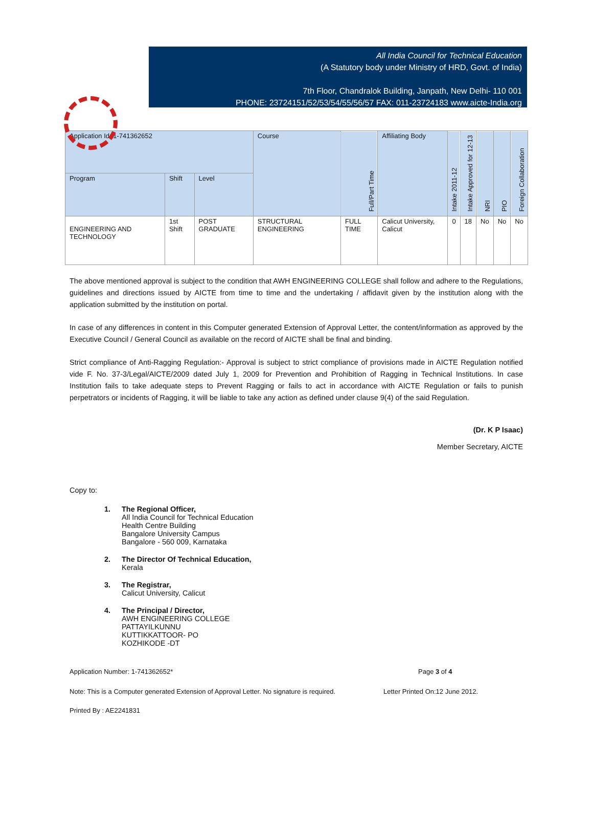All India Council for Technical Education
(A Statutory body under Ministry of HRD, Govt. of India)
7th Floor, Chandralok Building, Janpath, New Delhi- 110 001
PHONE: 23724151/52/53/54/55/56/57 FAX: 011-23724183 www.aicte-India.org
| Application Id: 1-741362652 | | | Course | Full/Part Time | Affiliating Body | Intake 2011-12 | Intake Approved for 12-13 | NRI | PIO | Foreign Collaboration |
| --- | --- | --- | --- | --- | --- | --- | --- | --- | --- | --- |
| Program | Shift | Level | | | | | | | | |
| ENGINEERING AND TECHNOLOGY | 1st Shift | POST GRADUATE | STRUCTURAL ENGINEERING | FULL TIME | Calicut University, Calicut | 0 | 18 | No | No | No |
The above mentioned approval is subject to the condition that AWH ENGINEERING COLLEGE shall follow and adhere to the Regulations, guidelines and directions issued by AICTE from time to time and the undertaking / affidavit given by the institution along with the application submitted by the institution on portal.
In case of any differences in content in this Computer generated Extension of Approval Letter, the content/information as approved by the Executive Council / General Council as available on the record of AICTE shall be final and binding.
Strict compliance of Anti-Ragging Regulation:- Approval is subject to strict compliance of provisions made in AICTE Regulation notified vide F. No. 37-3/Legal/AICTE/2009 dated July 1, 2009 for Prevention and Prohibition of Ragging in Technical Institutions. In case Institution fails to take adequate steps to Prevent Ragging or fails to act in accordance with AICTE Regulation or fails to punish perpetrators or incidents of Ragging, it will be liable to take any action as defined under clause 9(4) of the said Regulation.
(Dr. K P Isaac)
Member Secretary, AICTE
Copy to:
1. The Regional Officer,
All India Council for Technical Education
Health Centre Building
Bangalore University Campus
Bangalore - 560 009, Karnataka
2. The Director Of Technical Education,
Kerala
3. The Registrar,
Calicut University, Calicut
4. The Principal / Director,
AWH ENGINEERING COLLEGE
PATTAYILKUNNU
KUTTIKKATTOOR- PO
KOZHIKODE -DT
Application Number: 1-741362652* Page 3 of 4
Note: This is a Computer generated Extension of Approval Letter. No signature is required. Letter Printed On:12 June 2012.
Printed By : AE2241831